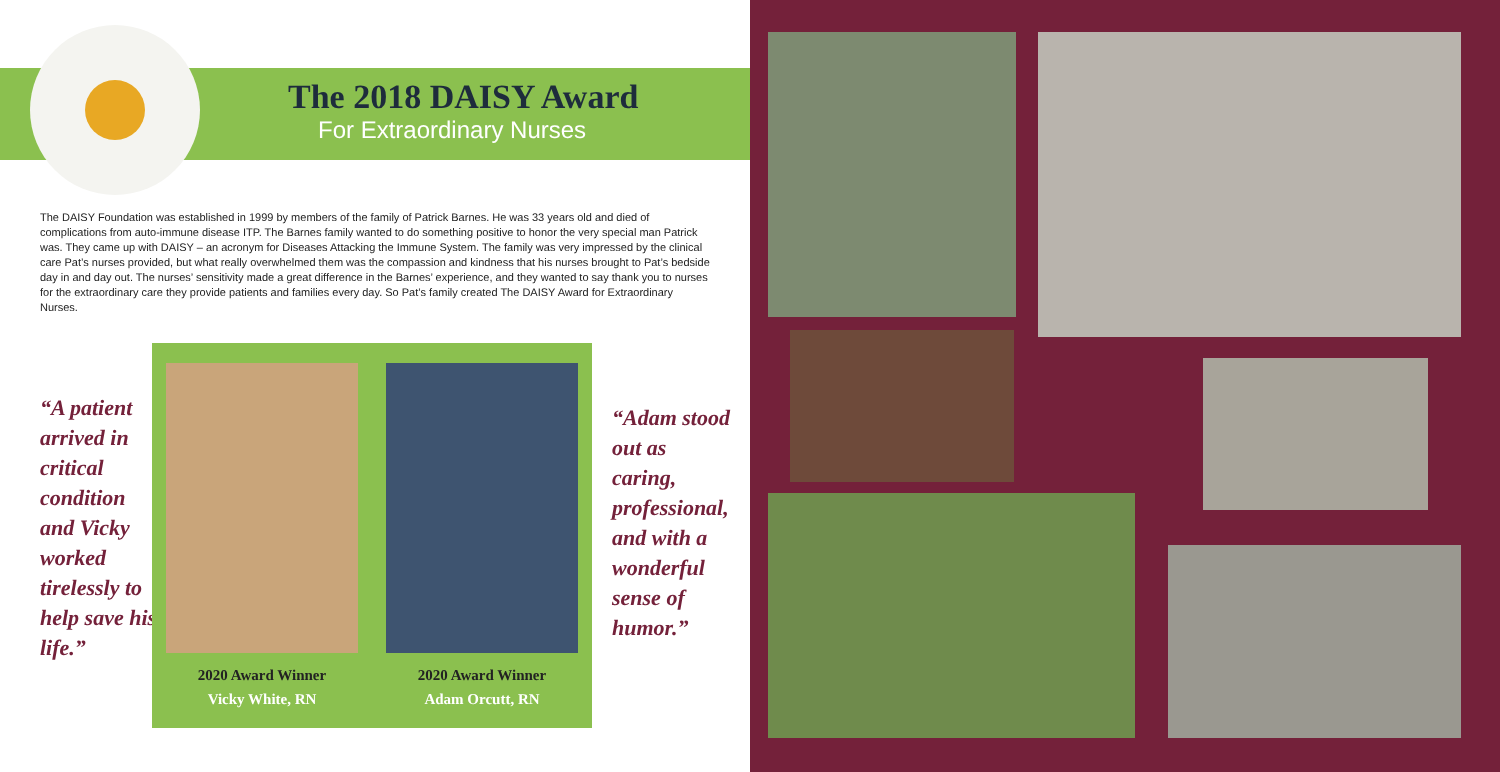The 2018 DAISY Award
For Extraordinary Nurses
The DAISY Foundation was established in 1999 by members of the family of Patrick Barnes. He was 33 years old and died of complications from auto-immune disease ITP. The Barnes family wanted to do something positive to honor the very special man Patrick was. They came up with DAISY – an acronym for Diseases Attacking the Immune System. The family was very impressed by the clinical care Pat’s nurses provided, but what really overwhelmed them was the compassion and kindness that his nurses brought to Pat’s bedside day in and day out. The nurses’ sensitivity made a great difference in the Barnes’ experience, and they wanted to say thank you to nurses for the extraordinary care they provide patients and families every day. So Pat’s family created The DAISY Award for Extraordinary Nurses.
“A patient arrived in critical condition and Vicky worked tirelessly to help save his life.”
2020 Award Winner
Vicky White, RN
2020 Award Winner
Adam Orcutt, RN
“Adam stood out as caring, professional, and with a wonderful sense of humor.”